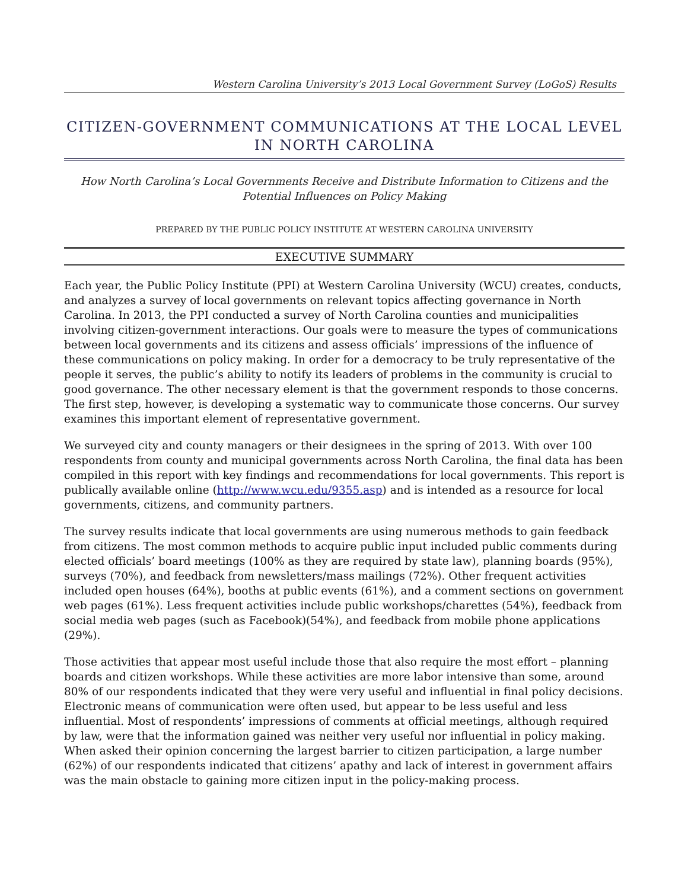Western Carolina University’s 2013 Local Government Survey (LoGoS) Results
CITIZEN-GOVERNMENT COMMUNICATIONS AT THE LOCAL LEVEL IN NORTH CAROLINA
How North Carolina’s Local Governments Receive and Distribute Information to Citizens and the Potential Influences on Policy Making
PREPARED BY THE PUBLIC POLICY INSTITUTE AT WESTERN CAROLINA UNIVERSITY
EXECUTIVE SUMMARY
Each year, the Public Policy Institute (PPI) at Western Carolina University (WCU) creates, conducts, and analyzes a survey of local governments on relevant topics affecting governance in North Carolina. In 2013, the PPI conducted a survey of North Carolina counties and municipalities involving citizen-government interactions. Our goals were to measure the types of communications between local governments and its citizens and assess officials’ impressions of the influence of these communications on policy making. In order for a democracy to be truly representative of the people it serves, the public’s ability to notify its leaders of problems in the community is crucial to good governance. The other necessary element is that the government responds to those concerns. The first step, however, is developing a systematic way to communicate those concerns. Our survey examines this important element of representative government.
We surveyed city and county managers or their designees in the spring of 2013. With over 100 respondents from county and municipal governments across North Carolina, the final data has been compiled in this report with key findings and recommendations for local governments. This report is publically available online (http://www.wcu.edu/9355.asp) and is intended as a resource for local governments, citizens, and community partners.
The survey results indicate that local governments are using numerous methods to gain feedback from citizens. The most common methods to acquire public input included public comments during elected officials’ board meetings (100% as they are required by state law), planning boards (95%), surveys (70%), and feedback from newsletters/mass mailings (72%). Other frequent activities included open houses (64%), booths at public events (61%), and a comment sections on government web pages (61%). Less frequent activities include public workshops/charettes (54%), feedback from social media web pages (such as Facebook)(54%), and feedback from mobile phone applications (29%).
Those activities that appear most useful include those that also require the most effort – planning boards and citizen workshops. While these activities are more labor intensive than some, around 80% of our respondents indicated that they were very useful and influential in final policy decisions. Electronic means of communication were often used, but appear to be less useful and less influential. Most of respondents’ impressions of comments at official meetings, although required by law, were that the information gained was neither very useful nor influential in policy making. When asked their opinion concerning the largest barrier to citizen participation, a large number (62%) of our respondents indicated that citizens’ apathy and lack of interest in government affairs was the main obstacle to gaining more citizen input in the policy-making process.